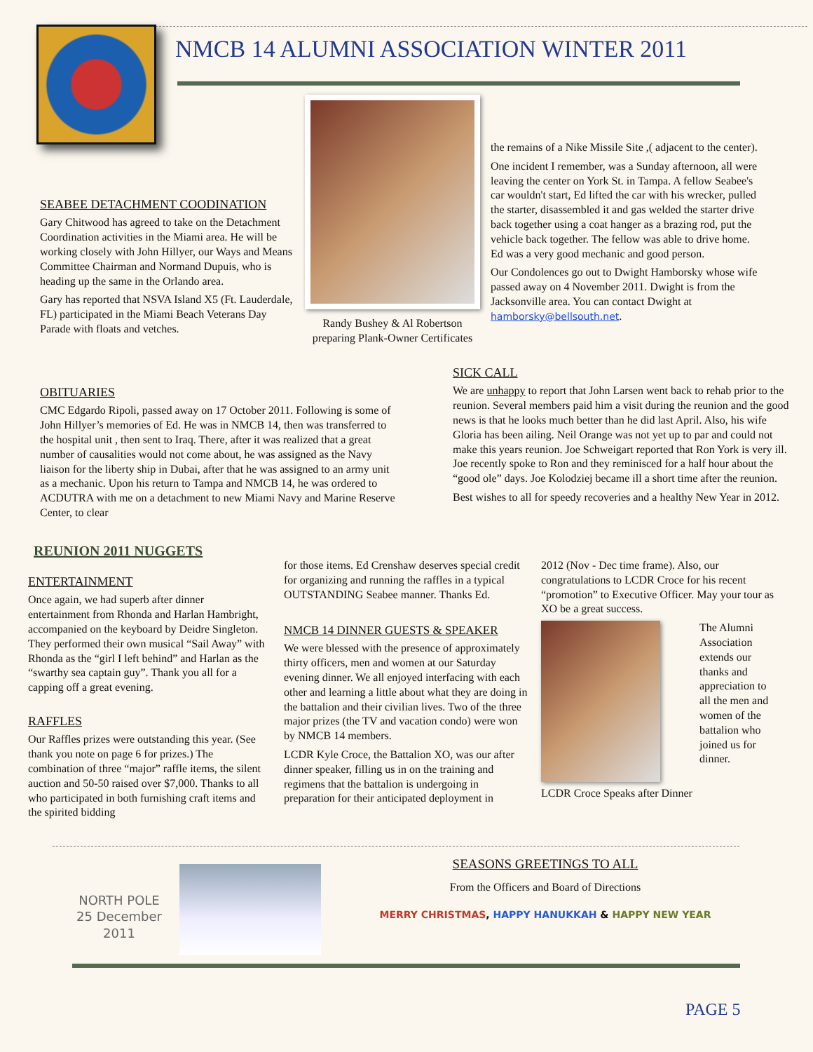NMCB 14 ALUMNI ASSOCIATION WINTER 2011
SEABEE DETACHMENT COODINATION
Gary Chitwood has agreed to take on the Detachment Coordination activities in the Miami area. He will be working closely with John Hillyer, our Ways and Means Committee Chairman and Normand Dupuis, who is heading up the same in the Orlando area.
Gary has reported that NSVA Island X5 (Ft. Lauderdale, FL) participated in the Miami Beach Veterans Day Parade with floats and vetches.
Randy Bushey & Al Robertson preparing Plank-Owner Certificates
OBITUARIES
CMC Edgardo Ripoli, passed away on 17 October 2011. Following is some of John Hillyer’s memories of Ed. He was in NMCB 14, then was transferred to the hospital unit , then sent to Iraq. There, after it was realized that a great number of causalities would not come about, he was assigned as the Navy liaison for the liberty ship in Dubai, after that he was assigned to an army unit as a mechanic. Upon his return to Tampa and NMCB 14, he was ordered to ACDUTRA with me on a detachment to new Miami Navy and Marine Reserve Center, to clear
the remains of a Nike Missile Site ,( adjacent to the center).
One incident I remember, was a Sunday afternoon, all were leaving the center on York St. in Tampa. A fellow Seabee's car wouldn't start, Ed lifted the car with his wrecker, pulled the starter, disassembled it and gas welded the starter drive back together using a coat hanger as a brazing rod, put the vehicle back together. The fellow was able to drive home. Ed was a very good mechanic and good person.
Our Condolences go out to Dwight Hamborsky whose wife passed away on 4 November 2011. Dwight is from the Jacksonville area. You can contact Dwight at hamborsky@bellsouth.net.
SICK CALL
We are unhappy to report that John Larsen went back to rehab prior to the reunion. Several members paid him a visit during the reunion and the good news is that he looks much better than he did last April. Also, his wife Gloria has been ailing. Neil Orange was not yet up to par and could not make this years reunion. Joe Schweigart reported that Ron York is very ill. Joe recently spoke to Ron and they reminisced for a half hour about the “good ole” days. Joe Kolodziej became ill a short time after the reunion.
Best wishes to all for speedy recoveries and a healthy New Year in 2012.
REUNION 2011 NUGGETS
ENTERTAINMENT
Once again, we had superb after dinner entertainment from Rhonda and Harlan Hambright, accompanied on the keyboard by Deidre Singleton. They performed their own musical “Sail Away” with Rhonda as the “girl I left behind” and Harlan as the “swarthy sea captain guy”. Thank you all for a capping off a great evening.
RAFFLES
Our Raffles prizes were outstanding this year. (See thank you note on page 6 for prizes.) The combination of three “major” raffle items, the silent auction and 50-50 raised over $7,000. Thanks to all who participated in both furnishing craft items and the spirited bidding
for those items. Ed Crenshaw deserves special credit for organizing and running the raffles in a typical OUTSTANDING Seabee manner. Thanks Ed.
NMCB 14 DINNER GUESTS & SPEAKER
We were blessed with the presence of approximately thirty officers, men and women at our Saturday evening dinner. We all enjoyed interfacing with each other and learning a little about what they are doing in the battalion and their civilian lives. Two of the three major prizes (the TV and vacation condo) were won by NMCB 14 members.
LCDR Kyle Croce, the Battalion XO, was our after dinner speaker, filling us in on the training and regimens that the battalion is undergoing in preparation for their anticipated deployment in
2012 (Nov - Dec time frame). Also, our congratulations to LCDR Croce for his recent “promotion” to Executive Officer. May your tour as XO be a great success.
LCDR Croce Speaks after Dinner
The Alumni Association extends our thanks and appreciation to all the men and women of the battalion who joined us for dinner.
NORTH POLE
25 December
2011
SEASONS GREETINGS TO ALL
From the Officers and Board of Directions
MERRY CHRISTMAS, HAPPY HANUKKAH & HAPPY NEW YEAR
PAGE 5